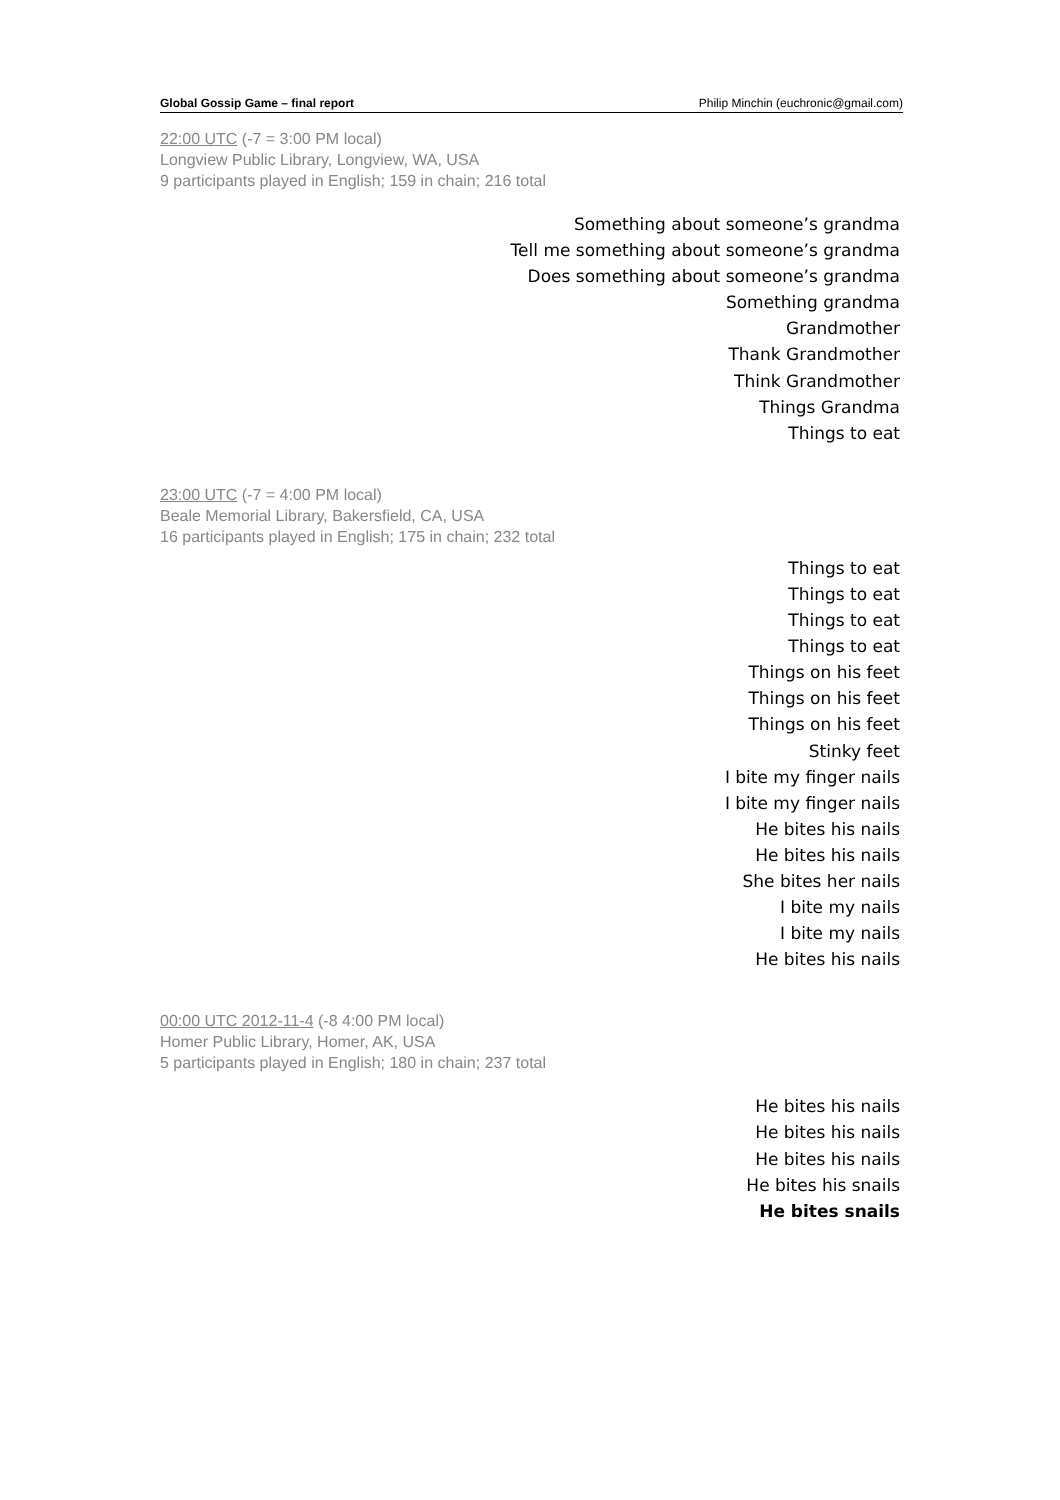Global Gossip Game – final report Philip Minchin (euchronic@gmail.com)
22:00 UTC (-7 = 3:00 PM local)
Longview Public Library, Longview, WA, USA
9 participants played in English; 159 in chain; 216 total
Something about someone’s grandma
Tell me something about someone’s grandma
Does something about someone’s grandma
Something grandma
Grandmother
Thank Grandmother
Think Grandmother
Things Grandma
Things to eat
23:00 UTC (-7 = 4:00 PM local)
Beale Memorial Library, Bakersfield, CA, USA
16 participants played in English; 175 in chain; 232 total
Things to eat
Things to eat
Things to eat
Things to eat
Things on his feet
Things on his feet
Things on his feet
Stinky feet
I bite my finger nails
I bite my finger nails
He bites his nails
He bites his nails
She bites her nails
I bite my nails
I bite my nails
He bites his nails
00:00 UTC 2012-11-4 (-8 4:00 PM local)
Homer Public Library, Homer, AK, USA
5 participants played in English; 180 in chain; 237 total
He bites his nails
He bites his nails
He bites his nails
He bites his snails
He bites snails